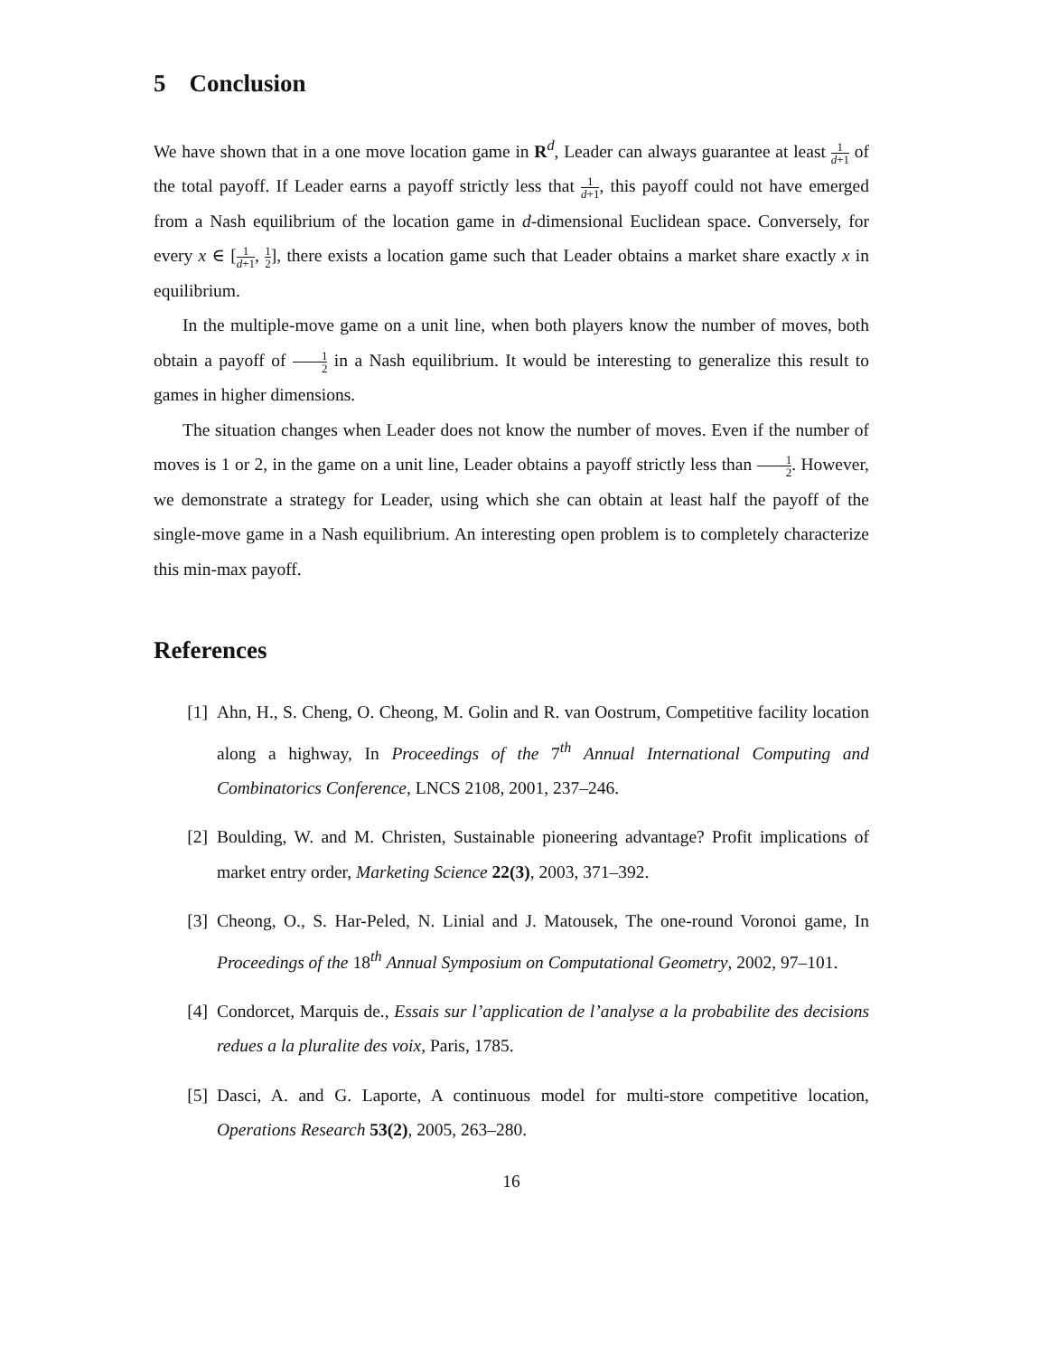5 Conclusion
We have shown that in a one move location game in R<sup>d</sup>, Leader can always guarantee at least 1 d+1 of the total payoff. If Leader earns a payoff strictly less that 1 d+1, this payoff could not have emerged from a Nash equilibrium of the location game in d-dimensional Euclidean space. Conversely, for every x ∈ [1 d+1, 1 2], there exists a location game such that Leader obtains a market share exactly x in equilibrium.
In the multiple-move game on a unit line, when both players know the number of moves, both obtain a payoff of 1 2 in a Nash equilibrium. It would be interesting to generalize this result to games in higher dimensions.
The situation changes when Leader does not know the number of moves. Even if the number of moves is 1 or 2, in the game on a unit line, Leader obtains a payoff strictly less than 1 2. However, we demonstrate a strategy for Leader, using which she can obtain at least half the payoff of the single-move game in a Nash equilibrium. An interesting open problem is to completely characterize this min-max payoff.
References
[1] Ahn, H., S. Cheng, O. Cheong, M. Golin and R. van Oostrum, Competitive facility location along a highway, In Proceedings of the 7<sup>th</sup> Annual International Computing and Combinatorics Conference, LNCS 2108, 2001, 237–246.
[2] Boulding, W. and M. Christen, Sustainable pioneering advantage? Profit implications of market entry order, Marketing Science 22(3), 2003, 371–392.
[3] Cheong, O., S. Har-Peled, N. Linial and J. Matousek, The one-round Voronoi game, In Proceedings of the 18<sup>th</sup> Annual Symposium on Computational Geometry, 2002, 97–101.
[4] Condorcet, Marquis de., Essais sur l’application de l’analyse a la probabilite des decisions redues a la pluralite des voix, Paris, 1785.
[5] Dasci, A. and G. Laporte, A continuous model for multi-store competitive location, Operations Research 53(2), 2005, 263–280.
16